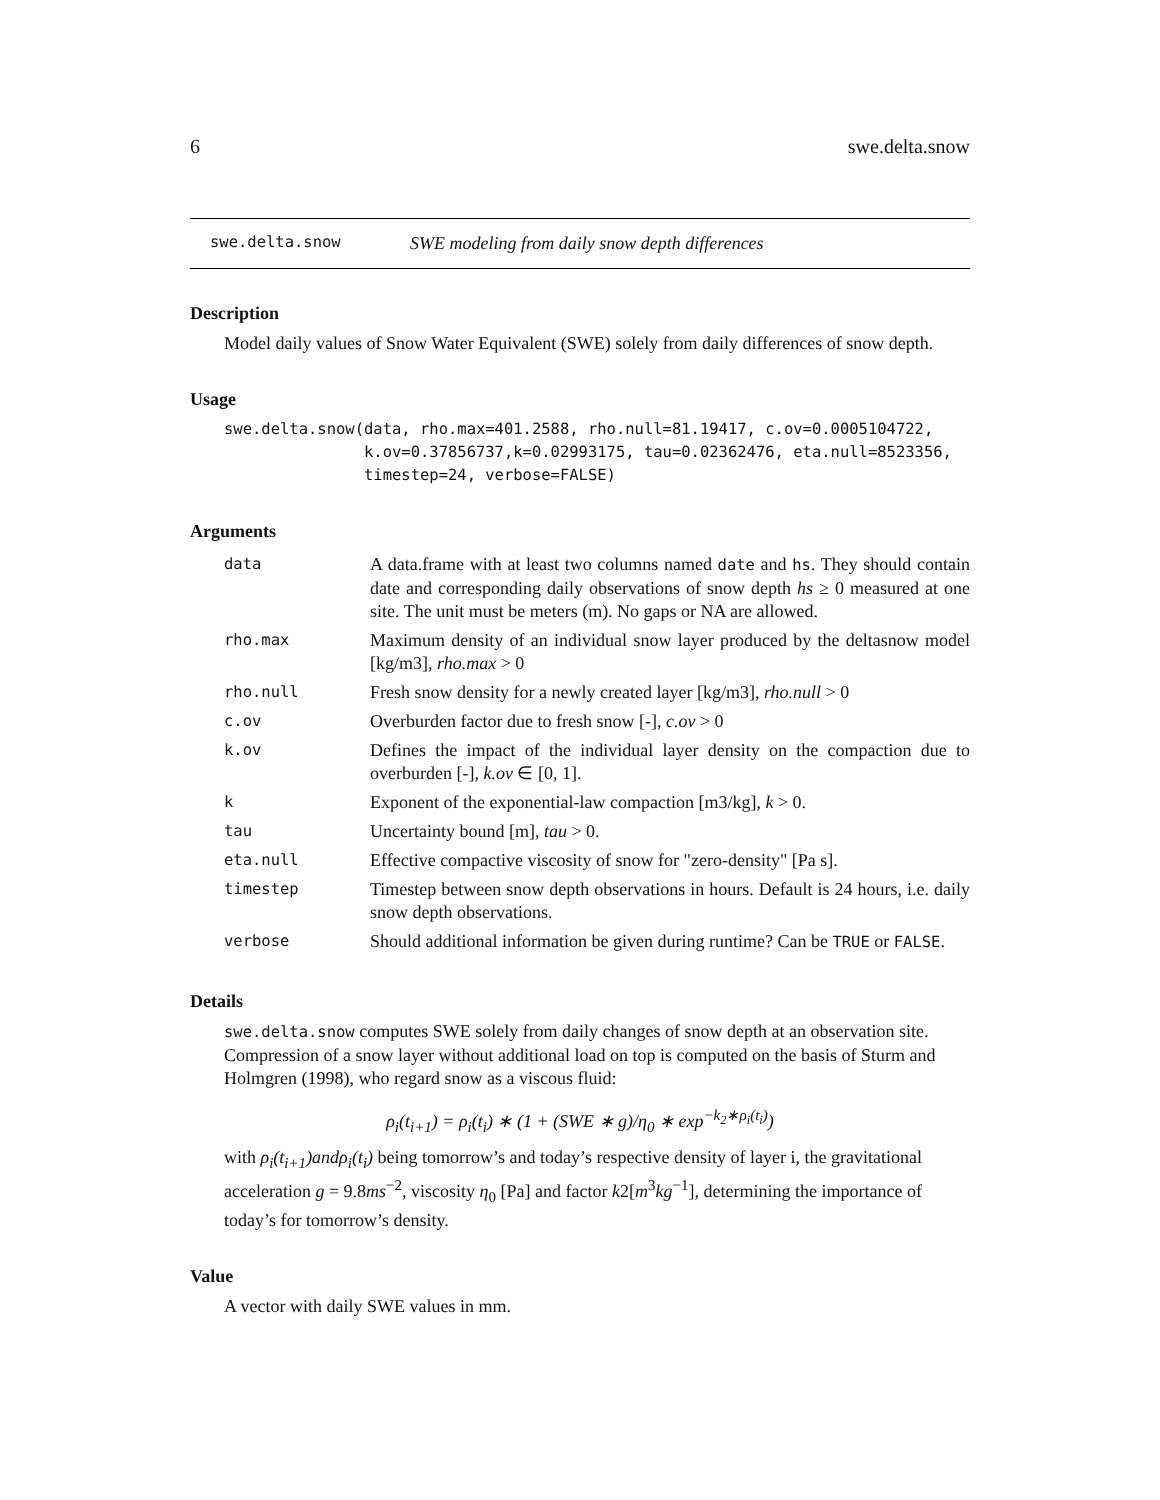6 swe.delta.snow
swe.delta.snow SWE modeling from daily snow depth differences
Description
Model daily values of Snow Water Equivalent (SWE) solely from daily differences of snow depth.
Usage
swe.delta.snow(data, rho.max=401.2588, rho.null=81.19417, c.ov=0.0005104722,
               k.ov=0.37856737,k=0.02993175, tau=0.02362476, eta.null=8523356,
               timestep=24, verbose=FALSE)
Arguments
| data | A data.frame with at least two columns named date and hs . They should contain date and corresponding daily observations of snow depth hs ≥ 0 measured at one site. The unit must be meters (m). No gaps or NA are allowed. |
| rho.max | Maximum density of an individual snow layer produced by the deltasnow model [kg/m3], rho.max > 0 |
| rho.null | Fresh snow density for a newly created layer [kg/m3], rho.null > 0 |
| c.ov | Overburden factor due to fresh snow [-], c.ov > 0 |
| k.ov | Defines the impact of the individual layer density on the compaction due to overburden [-], k.ov ∈ [0, 1]. |
| k | Exponent of the exponential-law compaction [m3/kg], k > 0. |
| tau | Uncertainty bound [m], tau > 0. |
| eta.null | Effective compactive viscosity of snow for "zero-density" [Pa s]. |
| timestep | Timestep between snow depth observations in hours. Default is 24 hours, i.e. daily snow depth observations. |
| verbose | Should additional information be given during runtime? Can be TRUE or FALSE . |
Details
swe.delta.snow computes SWE solely from daily changes of snow depth at an observation site. Compression of a snow layer without additional load on top is computed on the basis of Sturm and Holmgren (1998), who regard snow as a viscous fluid:
ρ<sub>i</sub>(t<sub>i+1</sub>) = ρ<sub>i</sub>(t<sub>i</sub>) ∗ (1 + (SWE ∗ g)/η<sub>0</sub> ∗ exp<sup>−k<sub>2</sub>∗ρ<sub>i</sub>(t<sub>i</sub>)</sup>)
with ρ<sub>i</sub>(t<sub>i+1</sub>)andρ<sub>i</sub>(t<sub>i</sub>) being tomorrow’s and today’s respective density of layer i, the gravitational acceleration g = 9.8ms<sup>−2</sup>, viscosity η<sub>0</sub> [Pa] and factor k2[m<sup>3</sup>kg<sup>−1</sup>], determining the importance of today’s for tomorrow’s density.
Value
A vector with daily SWE values in mm.